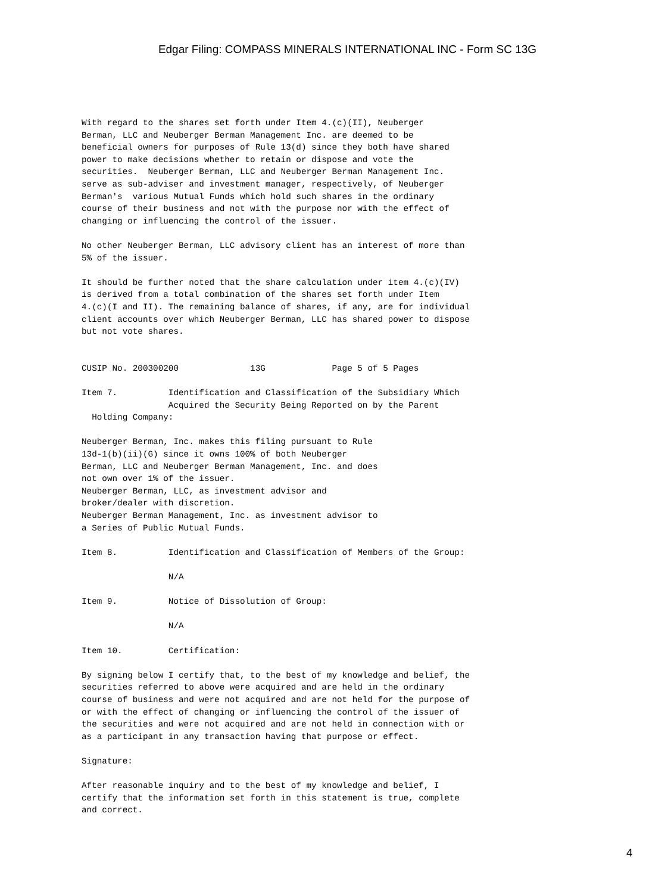Edgar Filing: COMPASS MINERALS INTERNATIONAL INC - Form SC 13G
With regard to the shares set forth under Item 4.(c)(II), Neuberger
Berman, LLC and Neuberger Berman Management Inc. are deemed to be
beneficial owners for purposes of Rule 13(d) since they both have shared
power to make decisions whether to retain or dispose and vote the
securities.  Neuberger Berman, LLC and Neuberger Berman Management Inc.
serve as sub-adviser and investment manager, respectively, of Neuberger
Berman's  various Mutual Funds which hold such shares in the ordinary
course of their business and not with the purpose nor with the effect of
changing or influencing the control of the issuer.

No other Neuberger Berman, LLC advisory client has an interest of more than
5% of the issuer.

It should be further noted that the share calculation under item 4.(c)(IV)
is derived from a total combination of the shares set forth under Item
4.(c)(I and II). The remaining balance of shares, if any, are for individual
client accounts over which Neuberger Berman, LLC has shared power to dispose
but not vote shares.


CUSIP No. 200300200              13G             Page 5 of 5 Pages

Item 7.          Identification and Classification of the Subsidiary Which
                 Acquired the Security Being Reported on by the Parent
  Holding Company:

Neuberger Berman, Inc. makes this filing pursuant to Rule
13d-1(b)(ii)(G) since it owns 100% of both Neuberger
Berman, LLC and Neuberger Berman Management, Inc. and does
not own over 1% of the issuer.
Neuberger Berman, LLC, as investment advisor and
broker/dealer with discretion.
Neuberger Berman Management, Inc. as investment advisor to
a Series of Public Mutual Funds.

Item 8.          Identification and Classification of Members of the Group:

                 N/A

Item 9.          Notice of Dissolution of Group:

                 N/A

Item 10.         Certification:

By signing below I certify that, to the best of my knowledge and belief, the
securities referred to above were acquired and are held in the ordinary
course of business and were not acquired and are not held for the purpose of
or with the effect of changing or influencing the control of the issuer of
the securities and were not acquired and are not held in connection with or
as a participant in any transaction having that purpose or effect.

Signature:

After reasonable inquiry and to the best of my knowledge and belief, I
certify that the information set forth in this statement is true, complete
and correct.
4